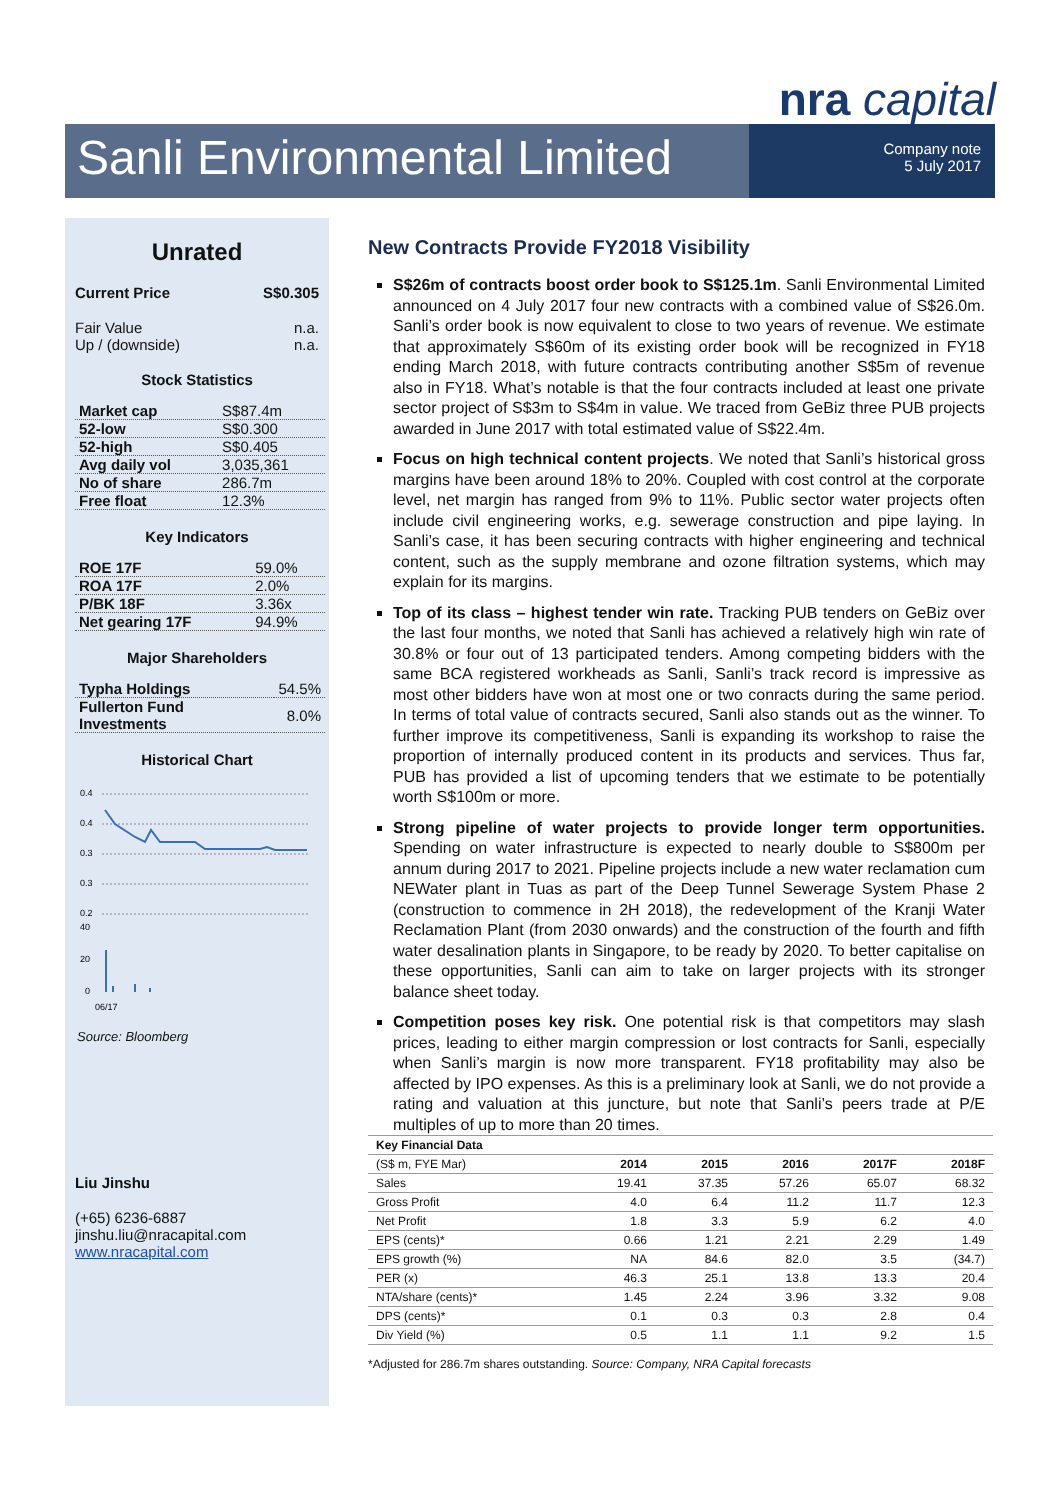nra capital
Sanli Environmental Limited
Company note
5 July 2017
Unrated
Current Price S$0.305
Fair Value n.a.
Up / (downside) n.a.
Stock Statistics
| Market cap | S$87.4m |
| 52-low | S$0.300 |
| 52-high | S$0.405 |
| Avg daily vol | 3,035,361 |
| No of share | 286.7m |
| Free float | 12.3% |
Key Indicators
| ROE 17F | 59.0% |
| ROA 17F | 2.0% |
| P/BK 18F | 3.36x |
| Net gearing 17F | 94.9% |
Major Shareholders
| Typha Holdings | 54.5% |
| Fullerton Fund Investments | 8.0% |
Historical Chart
0.4
0.4
0.3
0.3
0.2
40
20
0
06/17
Source: Bloomberg
Liu Jinshu
(+65) 6236-6887
jinshu.liu@nracapital.com
www.nracapital.com
New Contracts Provide FY2018 Visibility
S$26m of contracts boost order book to S$125.1m. Sanli Environmental Limited announced on 4 July 2017 four new contracts with a combined value of S$26.0m. Sanli’s order book is now equivalent to close to two years of revenue. We estimate that approximately S$60m of its existing order book will be recognized in FY18 ending March 2018, with future contracts contributing another S$5m of revenue also in FY18. What’s notable is that the four contracts included at least one private sector project of S$3m to S$4m in value. We traced from GeBiz three PUB projects awarded in June 2017 with total estimated value of S$22.4m.
Focus on high technical content projects. We noted that Sanli’s historical gross margins have been around 18% to 20%. Coupled with cost control at the corporate level, net margin has ranged from 9% to 11%. Public sector water projects often include civil engineering works, e.g. sewerage construction and pipe laying. In Sanli’s case, it has been securing contracts with higher engineering and technical content, such as the supply membrane and ozone filtration systems, which may explain for its margins.
Top of its class – highest tender win rate. Tracking PUB tenders on GeBiz over the last four months, we noted that Sanli has achieved a relatively high win rate of 30.8% or four out of 13 participated tenders. Among competing bidders with the same BCA registered workheads as Sanli, Sanli’s track record is impressive as most other bidders have won at most one or two conracts during the same period. In terms of total value of contracts secured, Sanli also stands out as the winner. To further improve its competitiveness, Sanli is expanding its workshop to raise the proportion of internally produced content in its products and services. Thus far, PUB has provided a list of upcoming tenders that we estimate to be potentially worth S$100m or more.
Strong pipeline of water projects to provide longer term opportunities. Spending on water infrastructure is expected to nearly double to S$800m per annum during 2017 to 2021. Pipeline projects include a new water reclamation cum NEWater plant in Tuas as part of the Deep Tunnel Sewerage System Phase 2 (construction to commence in 2H 2018), the redevelopment of the Kranji Water Reclamation Plant (from 2030 onwards) and the construction of the fourth and fifth water desalination plants in Singapore, to be ready by 2020. To better capitalise on these opportunities, Sanli can aim to take on larger projects with its stronger balance sheet today.
Competition poses key risk. One potential risk is that competitors may slash prices, leading to either margin compression or lost contracts for Sanli, especially when Sanli’s margin is now more transparent. FY18 profitability may also be affected by IPO expenses. As this is a preliminary look at Sanli, we do not provide a rating and valuation at this juncture, but note that Sanli’s peers trade at P/E multiples of up to more than 20 times.
| Key Financial Data | | | | | |
| --- | --- | --- | --- | --- | --- |
| (S$ m, FYE Mar) | 2014 | 2015 | 2016 | 2017F | 2018F |
| Sales | 19.41 | 37.35 | 57.26 | 65.07 | 68.32 |
| Gross Profit | 4.0 | 6.4 | 11.2 | 11.7 | 12.3 |
| Net Profit | 1.8 | 3.3 | 5.9 | 6.2 | 4.0 |
| EPS (cents)* | 0.66 | 1.21 | 2.21 | 2.29 | 1.49 |
| EPS growth (%) | NA | 84.6 | 82.0 | 3.5 | (34.7) |
| PER (x) | 46.3 | 25.1 | 13.8 | 13.3 | 20.4 |
| NTA/share (cents)* | 1.45 | 2.24 | 3.96 | 3.32 | 9.08 |
| DPS (cents)* | 0.1 | 0.3 | 0.3 | 2.8 | 0.4 |
| Div Yield (%) | 0.5 | 1.1 | 1.1 | 9.2 | 1.5 |
*Adjusted for 286.7m shares outstanding. Source: Company, NRA Capital forecasts